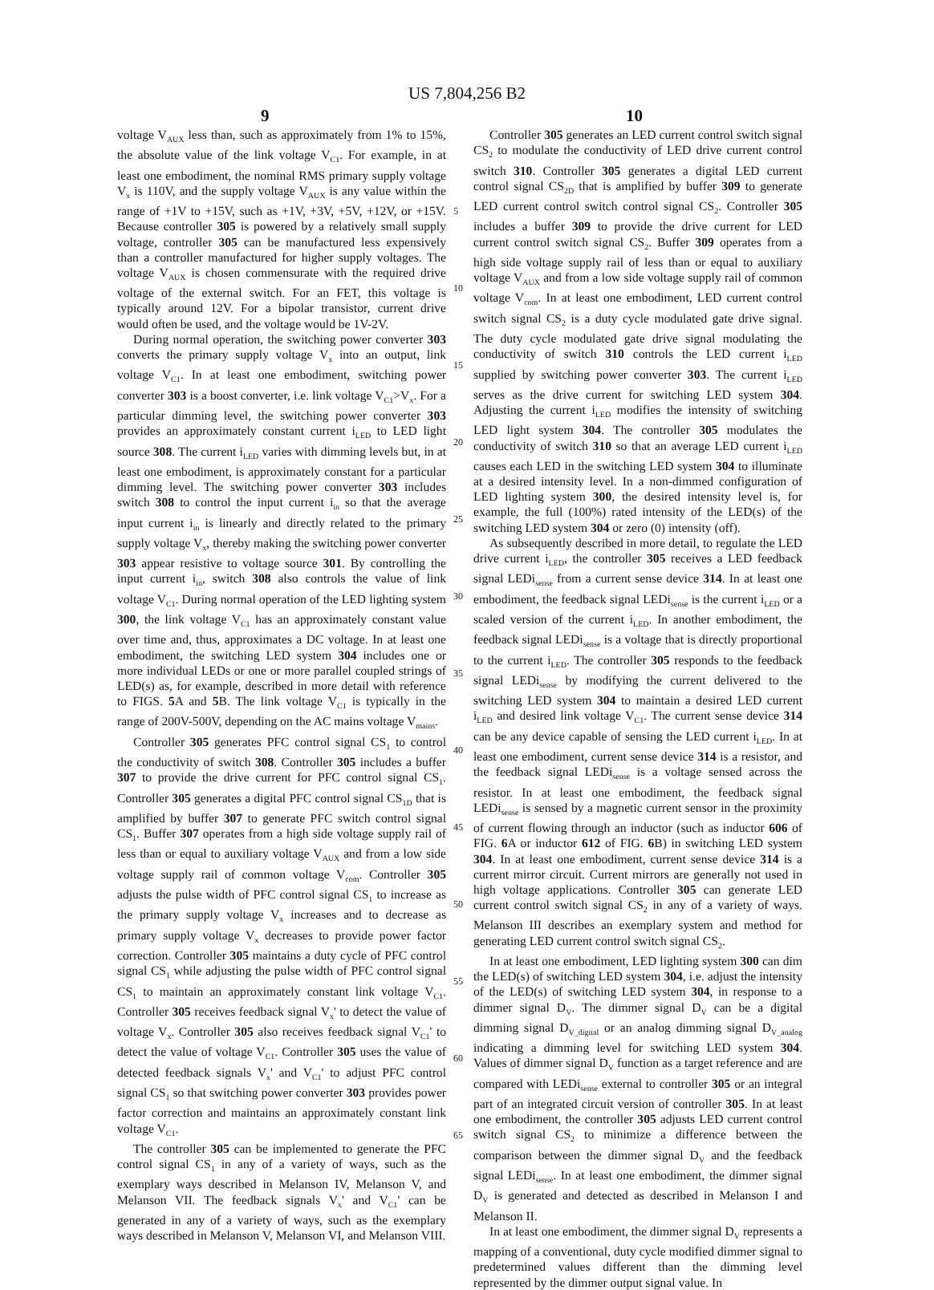US 7,804,256 B2
9 10
voltage V<sub>AUX</sub> less than, such as approximately from 1% to 15%, the absolute value of the link voltage V<sub>C1</sub>. For example, in at least one embodiment, the nominal RMS primary supply voltage V<sub>x</sub> is 110V, and the supply voltage V<sub>AUX</sub> is any value within the range of +1V to +15V, such as +1V, +3V, +5V, +12V, or +15V. Because controller 305 is powered by a relatively small supply voltage, controller 305 can be manufactured less expensively than a controller manufactured for higher supply voltages. The voltage V<sub>AUX</sub> is chosen commensurate with the required drive voltage of the external switch. For an FET, this voltage is typically around 12V. For a bipolar transistor, current drive would often be used, and the voltage would be 1V-2V.
During normal operation, the switching power converter 303 converts the primary supply voltage V<sub>x</sub> into an output, link voltage V<sub>C1</sub>. In at least one embodiment, switching power converter 303 is a boost converter, i.e. link voltage V<sub>C1</sub>>V<sub>x</sub>. For a particular dimming level, the switching power converter 303 provides an approximately constant current i<sub>LED</sub> to LED light source 308. The current i<sub>LED</sub> varies with dimming levels but, in at least one embodiment, is approximately constant for a particular dimming level. The switching power converter 303 includes switch 308 to control the input current i<sub>in</sub> so that the average input current i<sub>in</sub> is linearly and directly related to the primary supply voltage V<sub>x</sub>, thereby making the switching power converter 303 appear resistive to voltage source 301. By controlling the input current i<sub>in</sub>, switch 308 also controls the value of link voltage V<sub>C1</sub>. During normal operation of the LED lighting system 300, the link voltage V<sub>C1</sub> has an approximately constant value over time and, thus, approximates a DC voltage. In at least one embodiment, the switching LED system 304 includes one or more individual LEDs or one or more parallel coupled strings of LED(s) as, for example, described in more detail with reference to FIGS. 5 A and 5 B. The link voltage V<sub>C1</sub> is typically in the range of 200V-500V, depending on the AC mains voltage V<sub>mains</sub>.
Controller 305 generates PFC control signal CS<sub>1</sub> to control the conductivity of switch 308. Controller 305 includes a buffer 307 to provide the drive current for PFC control signal CS<sub>1</sub>. Controller 305 generates a digital PFC control signal CS<sub>1D</sub> that is amplified by buffer 307 to generate PFC switch control signal CS<sub>1</sub>. Buffer 307 operates from a high side voltage supply rail of less than or equal to auxiliary voltage V<sub>AUX</sub> and from a low side voltage supply rail of common voltage V<sub>com</sub>. Controller 305 adjusts the pulse width of PFC control signal CS<sub>1</sub> to increase as the primary supply voltage V<sub>x</sub> increases and to decrease as primary supply voltage V<sub>x</sub> decreases to provide power factor correction. Controller 305 maintains a duty cycle of PFC control signal CS<sub>1</sub> while adjusting the pulse width of PFC control signal CS<sub>1</sub> to maintain an approximately constant link voltage V<sub>C1</sub>. Controller 305 receives feedback signal V<sub>x</sub>' to detect the value of voltage V<sub>x</sub>. Controller 305 also receives feedback signal V<sub>C1</sub>' to detect the value of voltage V<sub>C1</sub>. Controller 305 uses the value of detected feedback signals V<sub>x</sub>' and V<sub>C1</sub>' to adjust PFC control signal CS<sub>1</sub> so that switching power converter 303 provides power factor correction and maintains an approximately constant link voltage V<sub>C1</sub>.
The controller 305 can be implemented to generate the PFC control signal CS<sub>1</sub> in any of a variety of ways, such as the exemplary ways described in Melanson IV, Melanson V, and Melanson VII. The feedback signals V<sub>x</sub>' and V<sub>C1</sub>' can be generated in any of a variety of ways, such as the exemplary ways described in Melanson V, Melanson VI, and Melanson VIII.
5
10
15
20
25
30
35
40
45
50
55
60
65
Controller 305 generates an LED current control switch signal CS<sub>2</sub> to modulate the conductivity of LED drive current control switch 310. Controller 305 generates a digital LED current control signal CS<sub>2D</sub> that is amplified by buffer 309 to generate LED current control switch control signal CS<sub>2</sub>. Controller 305 includes a buffer 309 to provide the drive current for LED current control switch signal CS<sub>2</sub>. Buffer 309 operates from a high side voltage supply rail of less than or equal to auxiliary voltage V<sub>AUX</sub> and from a low side voltage supply rail of common voltage V<sub>com</sub>. In at least one embodiment, LED current control switch signal CS<sub>2</sub> is a duty cycle modulated gate drive signal. The duty cycle modulated gate drive signal modulating the conductivity of switch 310 controls the LED current i<sub>LED</sub> supplied by switching power converter 303. The current i<sub>LED</sub> serves as the drive current for switching LED system 304. Adjusting the current i<sub>LED</sub> modifies the intensity of switching LED light system 304. The controller 305 modulates the conductivity of switch 310 so that an average LED current i<sub>LED</sub> causes each LED in the switching LED system 304 to illuminate at a desired intensity level. In a non-dimmed configuration of LED lighting system 300, the desired intensity level is, for example, the full (100%) rated intensity of the LED(s) of the switching LED system 304 or zero (0) intensity (off).
As subsequently described in more detail, to regulate the LED drive current i<sub>LED</sub>, the controller 305 receives a LED feedback signal LEDi<sub>sense</sub> from a current sense device 314. In at least one embodiment, the feedback signal LEDi<sub>sense</sub> is the current i<sub>LED</sub> or a scaled version of the current i<sub>LED</sub>. In another embodiment, the feedback signal LEDi<sub>sense</sub> is a voltage that is directly proportional to the current i<sub>LED</sub>. The controller 305 responds to the feedback signal LEDi<sub>sense</sub> by modifying the current delivered to the switching LED system 304 to maintain a desired LED current i<sub>LED</sub> and desired link voltage V<sub>C1</sub>. The current sense device 314 can be any device capable of sensing the LED current i<sub>LED</sub>. In at least one embodiment, current sense device 314 is a resistor, and the feedback signal LEDi<sub>sense</sub> is a voltage sensed across the resistor. In at least one embodiment, the feedback signal LEDi<sub>sense</sub> is sensed by a magnetic current sensor in the proximity of current flowing through an inductor (such as inductor 606 of FIG. 6 A or inductor 612 of FIG. 6 B) in switching LED system 304. In at least one embodiment, current sense device 314 is a current mirror circuit. Current mirrors are generally not used in high voltage applications. Controller 305 can generate LED current control switch signal CS<sub>2</sub> in any of a variety of ways. Melanson III describes an exemplary system and method for generating LED current control switch signal CS<sub>2</sub>.
In at least one embodiment, LED lighting system 300 can dim the LED(s) of switching LED system 304, i.e. adjust the intensity of the LED(s) of switching LED system 304, in response to a dimmer signal D<sub>V</sub>. The dimmer signal D<sub>V</sub> can be a digital dimming signal D<sub>V_digital</sub> or an analog dimming signal D<sub>V_analog</sub> indicating a dimming level for switching LED system 304. Values of dimmer signal D<sub>V</sub> function as a target reference and are compared with LEDi<sub>sense</sub> external to controller 305 or an integral part of an integrated circuit version of controller 305. In at least one embodiment, the controller 305 adjusts LED current control switch signal CS<sub>2</sub> to minimize a difference between the comparison between the dimmer signal D<sub>V</sub> and the feedback signal LEDi<sub>sense</sub>. In at least one embodiment, the dimmer signal D<sub>V</sub> is generated and detected as described in Melanson I and Melanson II.
In at least one embodiment, the dimmer signal D<sub>V</sub> represents a mapping of a conventional, duty cycle modified dimmer signal to predetermined values different than the dimming level represented by the dimmer output signal value. In